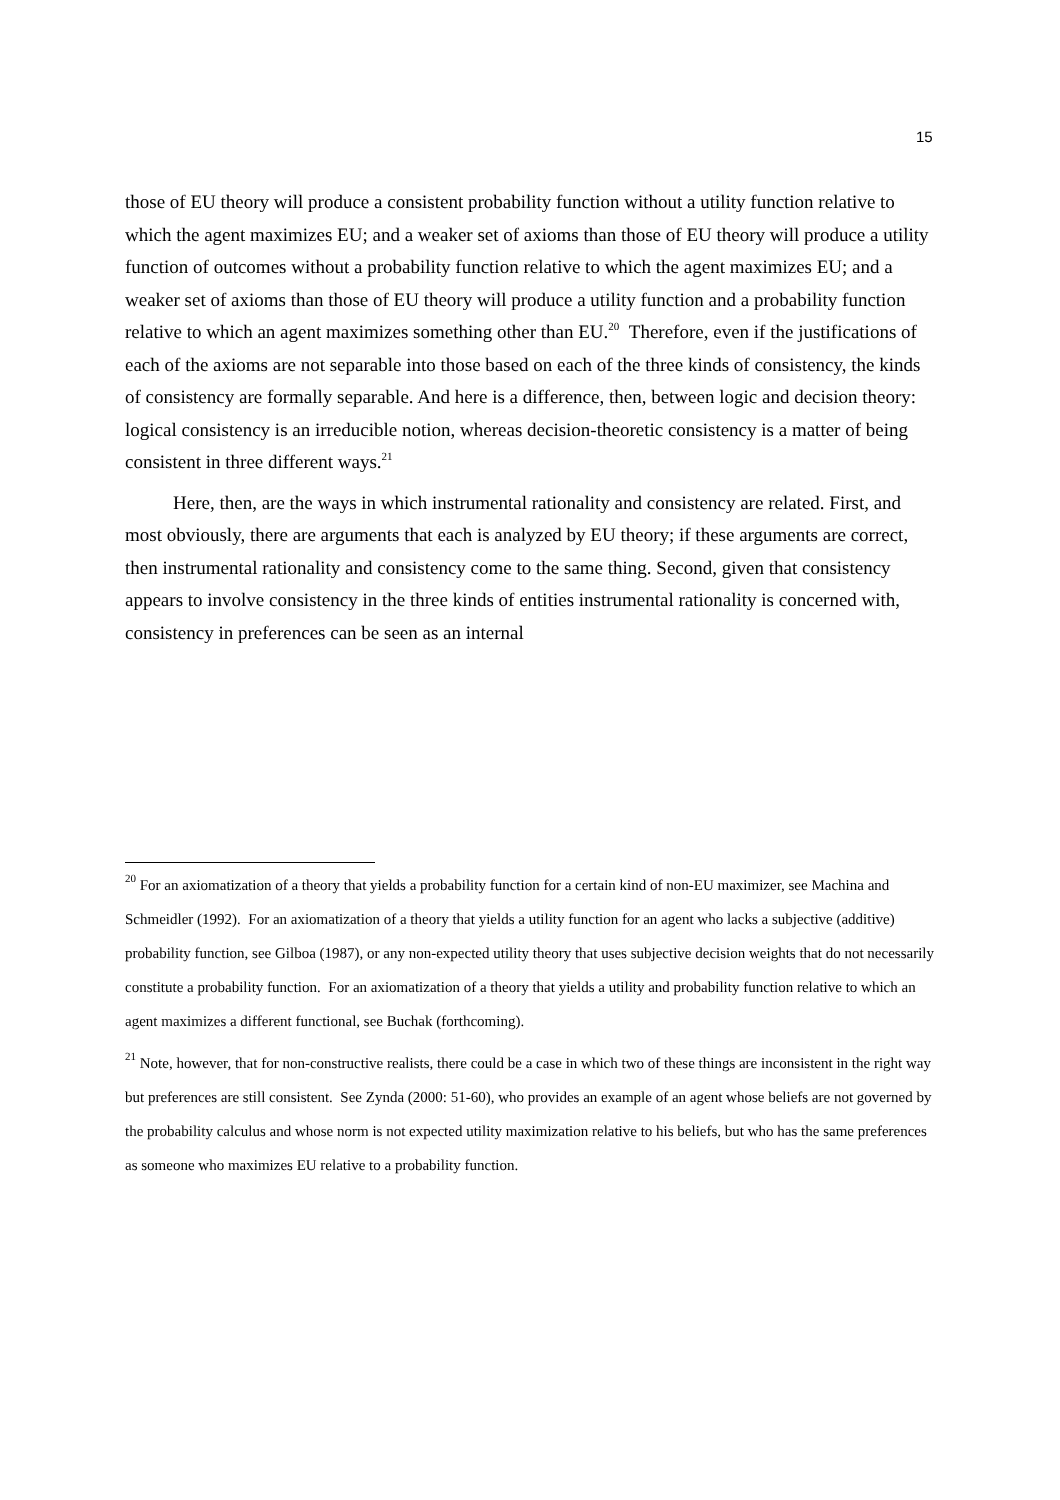15
those of EU theory will produce a consistent probability function without a utility function relative to which the agent maximizes EU; and a weaker set of axioms than those of EU theory will produce a utility function of outcomes without a probability function relative to which the agent maximizes EU; and a weaker set of axioms than those of EU theory will produce a utility function and a probability function relative to which an agent maximizes something other than EU.<sup>20</sup> Therefore, even if the justifications of each of the axioms are not separable into those based on each of the three kinds of consistency, the kinds of consistency are formally separable. And here is a difference, then, between logic and decision theory: logical consistency is an irreducible notion, whereas decision-theoretic consistency is a matter of being consistent in three different ways.<sup>21</sup>
Here, then, are the ways in which instrumental rationality and consistency are related. First, and most obviously, there are arguments that each is analyzed by EU theory; if these arguments are correct, then instrumental rationality and consistency come to the same thing. Second, given that consistency appears to involve consistency in the three kinds of entities instrumental rationality is concerned with, consistency in preferences can be seen as an internal
<sup>20</sup> For an axiomatization of a theory that yields a probability function for a certain kind of non-EU maximizer, see Machina and Schmeidler (1992). For an axiomatization of a theory that yields a utility function for an agent who lacks a subjective (additive) probability function, see Gilboa (1987), or any non-expected utility theory that uses subjective decision weights that do not necessarily constitute a probability function. For an axiomatization of a theory that yields a utility and probability function relative to which an agent maximizes a different functional, see Buchak (forthcoming).
<sup>21</sup> Note, however, that for non-constructive realists, there could be a case in which two of these things are inconsistent in the right way but preferences are still consistent. See Zynda (2000: 51-60), who provides an example of an agent whose beliefs are not governed by the probability calculus and whose norm is not expected utility maximization relative to his beliefs, but who has the same preferences as someone who maximizes EU relative to a probability function.